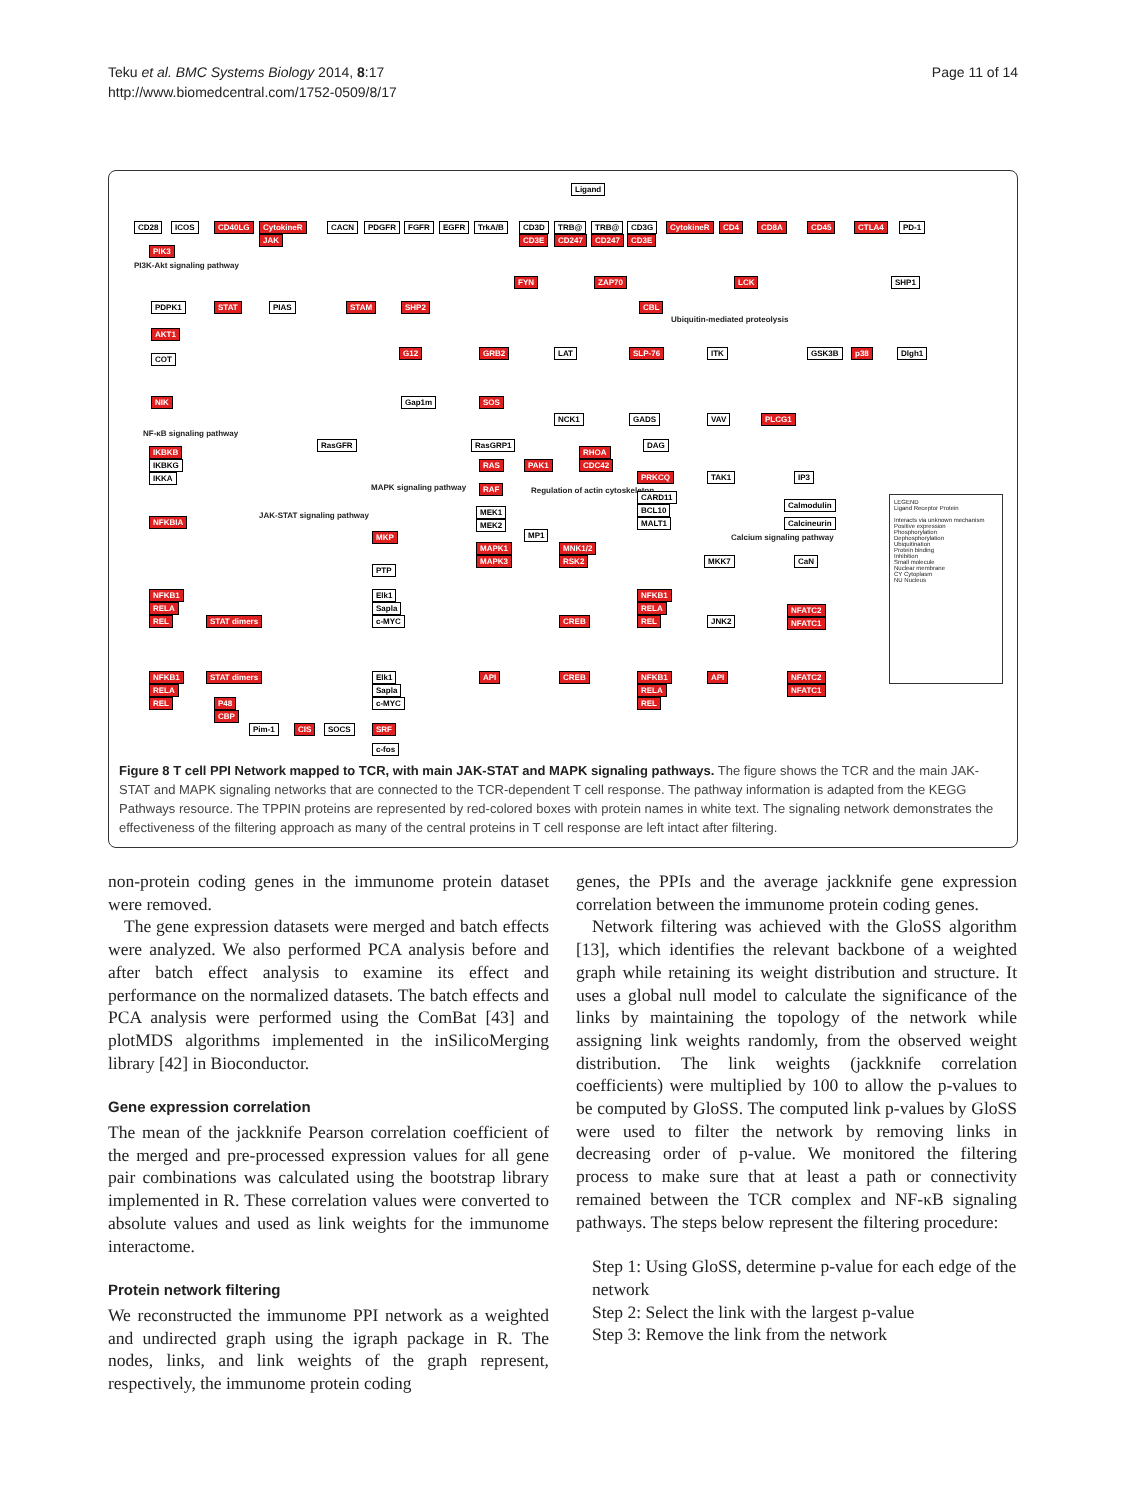Teku et al. BMC Systems Biology 2014, 8:17
http://www.biomedcentral.com/1752-0509/8/17
Page 11 of 14
Ligand
CD28 ICOS CD40LG CytokineR CACN PDGFR FGFR EGFR TrkA/B CD3D TRB@ TRB@ CD3G CytokineR CD4 CD8A CD45 CTLA4 PD-1
CD3E CD247 CD247 CD3E JAK
PIK3
PI3K-Akt signaling pathway
FYN ZAP70 LCK SHP1
PDPK1 STAT PIAS STAM SHP2 CBL
Ubiquitin-mediated proteolysis
AKT1
COT
G12 GRB2 LAT SLP-76 ITK GSK3B p38 Dlgh1
Gap1m SOS NIK
NCK1 GADS VAV PLCG1
NF-κB signaling pathway
RasGFR RasGRP1 DAG
IKBKB
IKBKG
IKKA
RAS PAK1
RHOA
CDC42
PRKCQ TAK1 IP3
MAPK signaling pathway RAF Regulation of actin cytoskeleton
CARD11
BCL10
MALT1
MEK1
MEK2
MP1
JAK-STAT signaling pathway
NFKBIA
Calmodulin
Calcineurin
MKP Calcium signaling pathway
MAPK1
MAPK3
MNK1/2
RSK2 MKK7 CaN
PTP
Elk1
Sapla
c-MYC
NFKB1
RELA
REL STAT dimers CREB
NFKB1
RELA
REL JNK2
NFATC2
NFATC1
NFKB1
RELA
REL
STAT dimers Elk1
Sapla
c-MYC
API CREB NFKB1
RELA
REL
API NFATC2
NFATC1
P48
CBP
Pim-1 CIS SOCS SRF
c-fos
LEGEND
Ligand Receptor Protein
Interacts via unknown mechanism
Positive expression
Phosphorylation
Dephosphorylation
Ubiquitination
Protein binding
Inhibition
Small molecule
Nuclear membrane
CY Cytoplasm
NU Nucleus
Figure 8 T cell PPI Network mapped to TCR, with main JAK-STAT and MAPK signaling pathways. The figure shows the TCR and the main JAK-STAT and MAPK signaling networks that are connected to the TCR-dependent T cell response. The pathway information is adapted from the KEGG Pathways resource. The TPPIN proteins are represented by red-colored boxes with protein names in white text. The signaling network demonstrates the effectiveness of the filtering approach as many of the central proteins in T cell response are left intact after filtering.
non-protein coding genes in the immunome protein dataset were removed.
The gene expression datasets were merged and batch effects were analyzed. We also performed PCA analysis before and after batch effect analysis to examine its effect and performance on the normalized datasets. The batch effects and PCA analysis were performed using the ComBat [43] and plotMDS algorithms implemented in the inSilicoMerging library [42] in Bioconductor.
Gene expression correlation
The mean of the jackknife Pearson correlation coefficient of the merged and pre-processed expression values for all gene pair combinations was calculated using the bootstrap library implemented in R. These correlation values were converted to absolute values and used as link weights for the immunome interactome.
Protein network filtering
We reconstructed the immunome PPI network as a weighted and undirected graph using the igraph package in R. The nodes, links, and link weights of the graph represent, respectively, the immunome protein coding
genes, the PPIs and the average jackknife gene expression correlation between the immunome protein coding genes.
Network filtering was achieved with the GloSS algorithm [13], which identifies the relevant backbone of a weighted graph while retaining its weight distribution and structure. It uses a global null model to calculate the significance of the links by maintaining the topology of the network while assigning link weights randomly, from the observed weight distribution. The link weights (jackknife correlation coefficients) were multiplied by 100 to allow the p-values to be computed by GloSS. The computed link p-values by GloSS were used to filter the network by removing links in decreasing order of p-value. We monitored the filtering process to make sure that at least a path or connectivity remained between the TCR complex and NF-κB signaling pathways. The steps below represent the filtering procedure:
Step 1: Using GloSS, determine p-value for each edge of the network
Step 2: Select the link with the largest p-value
Step 3: Remove the link from the network